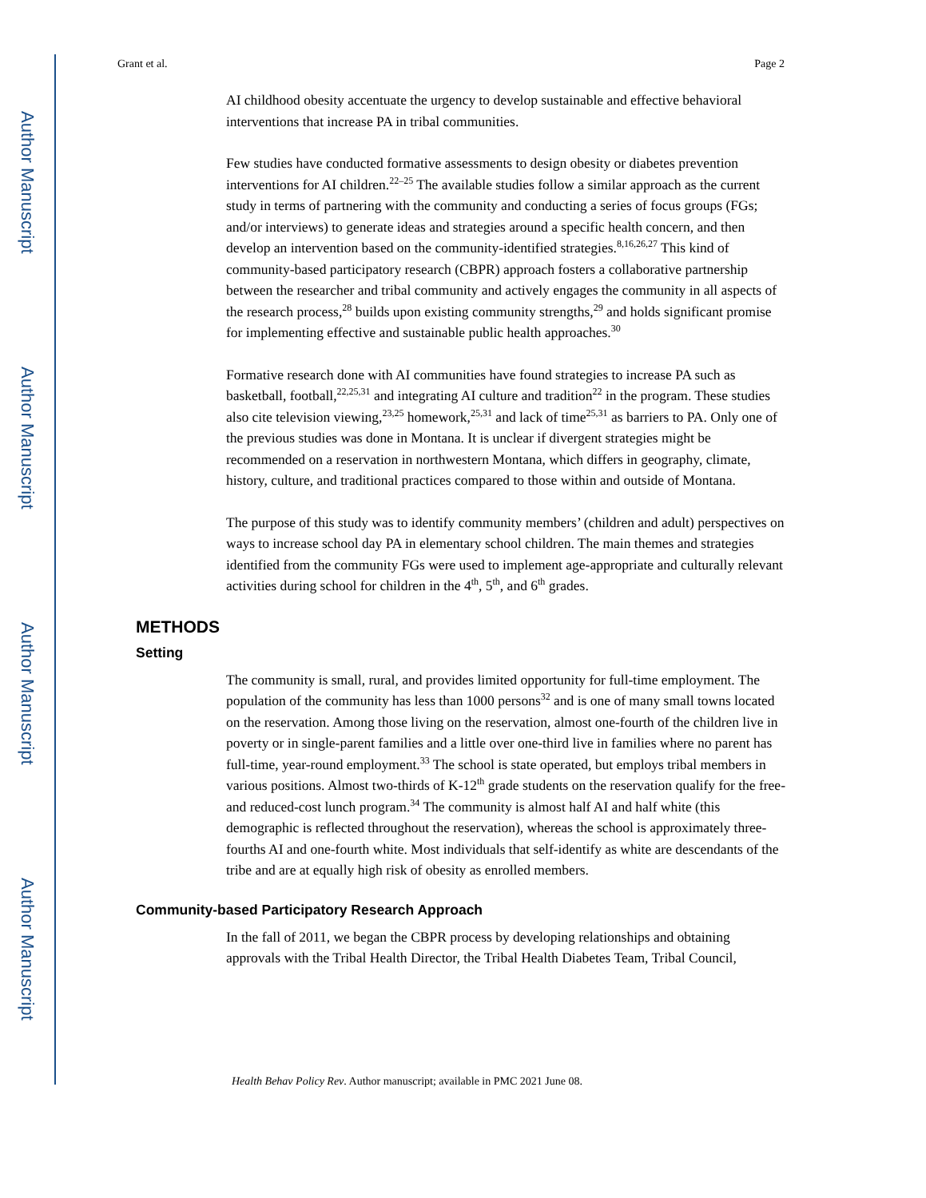Author Manuscript
Author Manuscript
Author Manuscript
Author Manuscript
Grant et al. Page 2
AI childhood obesity accentuate the urgency to develop sustainable and effective behavioral interventions that increase PA in tribal communities.
Few studies have conducted formative assessments to design obesity or diabetes prevention interventions for AI children.<sup>22–25</sup> The available studies follow a similar approach as the current study in terms of partnering with the community and conducting a series of focus groups (FGs; and/or interviews) to generate ideas and strategies around a specific health concern, and then develop an intervention based on the community-identified strategies.<sup>8,16,26,27</sup> This kind of community-based participatory research (CBPR) approach fosters a collaborative partnership between the researcher and tribal community and actively engages the community in all aspects of the research process,<sup>28</sup> builds upon existing community strengths,<sup>29</sup> and holds significant promise for implementing effective and sustainable public health approaches.<sup>30</sup>
Formative research done with AI communities have found strategies to increase PA such as basketball, football,<sup>22,25,31</sup> and integrating AI culture and tradition<sup>22</sup> in the program. These studies also cite television viewing,<sup>23,25</sup> homework,<sup>25,31</sup> and lack of time<sup>25,31</sup> as barriers to PA. Only one of the previous studies was done in Montana. It is unclear if divergent strategies might be recommended on a reservation in northwestern Montana, which differs in geography, climate, history, culture, and traditional practices compared to those within and outside of Montana.
The purpose of this study was to identify community members’ (children and adult) perspectives on ways to increase school day PA in elementary school children. The main themes and strategies identified from the community FGs were used to implement age-appropriate and culturally relevant activities during school for children in the 4<sup>th</sup>, 5<sup>th</sup>, and 6<sup>th</sup> grades.
METHODS
Setting
The community is small, rural, and provides limited opportunity for full-time employment. The population of the community has less than 1000 persons<sup>32</sup> and is one of many small towns located on the reservation. Among those living on the reservation, almost one-fourth of the children live in poverty or in single-parent families and a little over one-third live in families where no parent has full-time, year-round employment.<sup>33</sup> The school is state operated, but employs tribal members in various positions. Almost two-thirds of K-12<sup>th</sup> grade students on the reservation qualify for the free- and reduced-cost lunch program.<sup>34</sup> The community is almost half AI and half white (this demographic is reflected throughout the reservation), whereas the school is approximately three-fourths AI and one-fourth white. Most individuals that self-identify as white are descendants of the tribe and are at equally high risk of obesity as enrolled members.
Community-based Participatory Research Approach
In the fall of 2011, we began the CBPR process by developing relationships and obtaining approvals with the Tribal Health Director, the Tribal Health Diabetes Team, Tribal Council,
Health Behav Policy Rev. Author manuscript; available in PMC 2021 June 08.